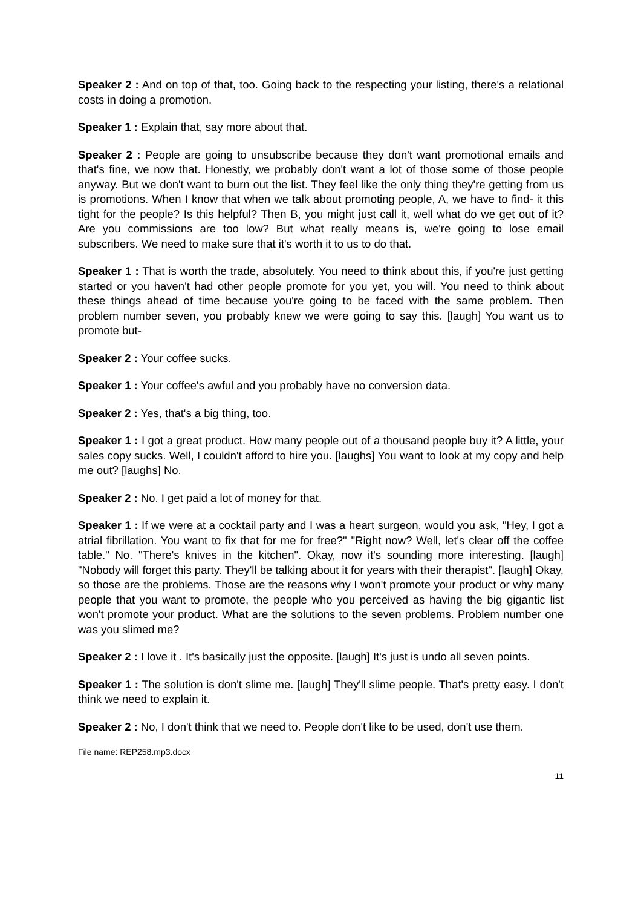Speaker 2 : And on top of that, too. Going back to the respecting your listing, there's a relational costs in doing a promotion.
Speaker 1 : Explain that, say more about that.
Speaker 2 : People are going to unsubscribe because they don't want promotional emails and that's fine, we now that. Honestly, we probably don't want a lot of those some of those people anyway. But we don't want to burn out the list. They feel like the only thing they're getting from us is promotions. When I know that when we talk about promoting people, A, we have to find- it this tight for the people? Is this helpful? Then B, you might just call it, well what do we get out of it? Are you commissions are too low? But what really means is, we're going to lose email subscribers. We need to make sure that it's worth it to us to do that.
Speaker 1 : That is worth the trade, absolutely. You need to think about this, if you're just getting started or you haven't had other people promote for you yet, you will. You need to think about these things ahead of time because you're going to be faced with the same problem. Then problem number seven, you probably knew we were going to say this. [laugh] You want us to promote but-
Speaker 2 : Your coffee sucks.
Speaker 1 : Your coffee's awful and you probably have no conversion data.
Speaker 2 : Yes, that's a big thing, too.
Speaker 1 : I got a great product. How many people out of a thousand people buy it? A little, your sales copy sucks. Well, I couldn't afford to hire you. [laughs] You want to look at my copy and help me out? [laughs] No.
Speaker 2 : No. I get paid a lot of money for that.
Speaker 1 : If we were at a cocktail party and I was a heart surgeon, would you ask, "Hey, I got a atrial fibrillation. You want to fix that for me for free?" "Right now? Well, let's clear off the coffee table." No. "There's knives in the kitchen". Okay, now it's sounding more interesting. [laugh] "Nobody will forget this party. They'll be talking about it for years with their therapist". [laugh] Okay, so those are the problems. Those are the reasons why I won't promote your product or why many people that you want to promote, the people who you perceived as having the big gigantic list won't promote your product. What are the solutions to the seven problems. Problem number one was you slimed me?
Speaker 2 : I love it . It's basically just the opposite. [laugh] It's just is undo all seven points.
Speaker 1 : The solution is don't slime me. [laugh] They'll slime people. That's pretty easy. I don't think we need to explain it.
Speaker 2 : No, I don't think that we need to. People don't like to be used, don't use them.
File name: REP258.mp3.docx
11